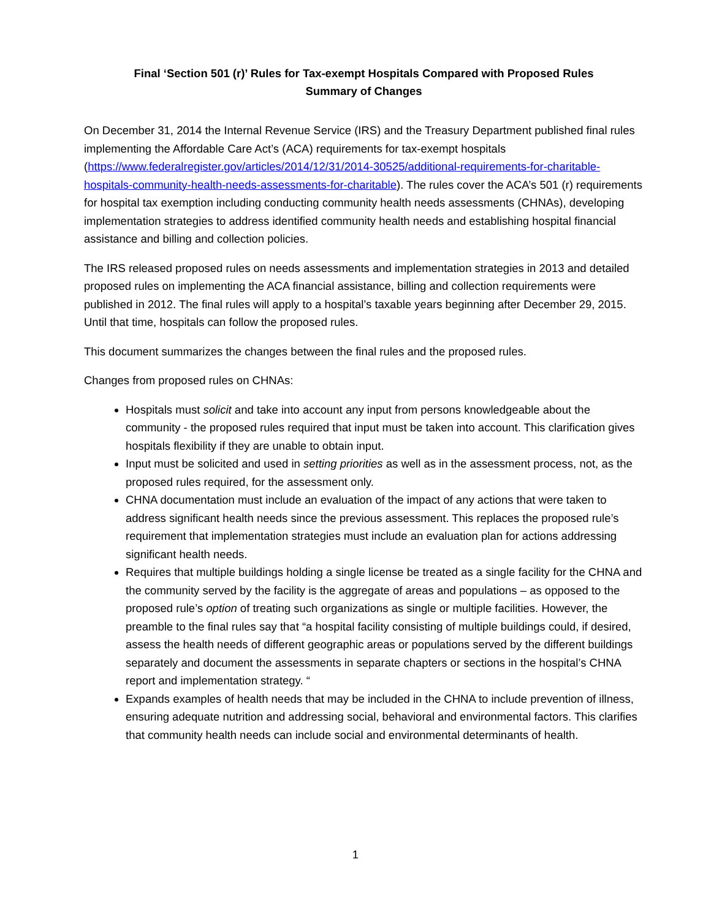Final ‘Section 501 (r)’ Rules for Tax-exempt Hospitals Compared with Proposed Rules
Summary of Changes
On December 31, 2014 the Internal Revenue Service (IRS) and the Treasury Department published final rules implementing the Affordable Care Act’s (ACA) requirements for tax-exempt hospitals (https://www.federalregister.gov/articles/2014/12/31/2014-30525/additional-requirements-for-charitable-hospitals-community-health-needs-assessments-for-charitable). The rules cover the ACA’s 501 (r) requirements for hospital tax exemption including conducting community health needs assessments (CHNAs), developing implementation strategies to address identified community health needs and establishing hospital financial assistance and billing and collection policies.
The IRS released proposed rules on needs assessments and implementation strategies in 2013 and detailed proposed rules on implementing the ACA financial assistance, billing and collection requirements were published in 2012. The final rules will apply to a hospital’s taxable years beginning after December 29, 2015. Until that time, hospitals can follow the proposed rules.
This document summarizes the changes between the final rules and the proposed rules.
Changes from proposed rules on CHNAs:
Hospitals must solicit and take into account any input from persons knowledgeable about the community - the proposed rules required that input must be taken into account. This clarification gives hospitals flexibility if they are unable to obtain input.
Input must be solicited and used in setting priorities as well as in the assessment process, not, as the proposed rules required, for the assessment only.
CHNA documentation must include an evaluation of the impact of any actions that were taken to address significant health needs since the previous assessment. This replaces the proposed rule’s requirement that implementation strategies must include an evaluation plan for actions addressing significant health needs.
Requires that multiple buildings holding a single license be treated as a single facility for the CHNA and the community served by the facility is the aggregate of areas and populations – as opposed to the proposed rule’s option of treating such organizations as single or multiple facilities. However, the preamble to the final rules say that “a hospital facility consisting of multiple buildings could, if desired, assess the health needs of different geographic areas or populations served by the different buildings separately and document the assessments in separate chapters or sections in the hospital’s CHNA report and implementation strategy. “
Expands examples of health needs that may be included in the CHNA to include prevention of illness, ensuring adequate nutrition and addressing social, behavioral and environmental factors. This clarifies that community health needs can include social and environmental determinants of health.
1